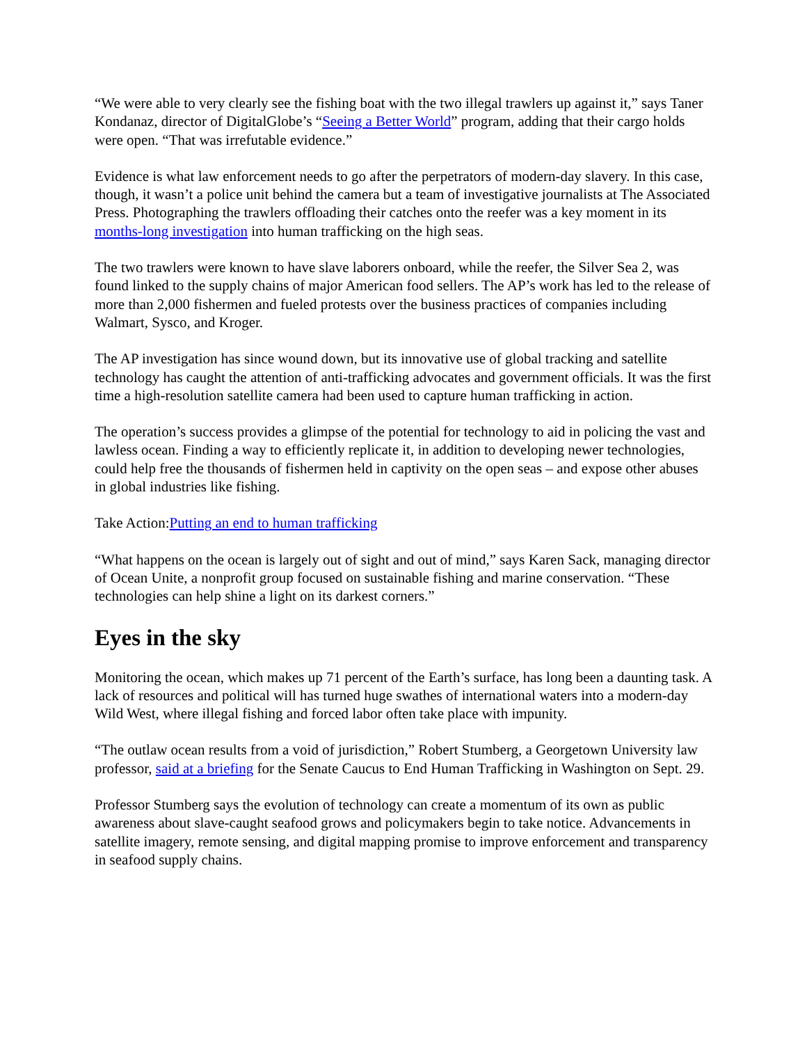“We were able to very clearly see the fishing boat with the two illegal trawlers up against it,” says Taner Kondanaz, director of DigitalGlobe’s “Seeing a Better World” program, adding that their cargo holds were open. “That was irrefutable evidence.”
Evidence is what law enforcement needs to go after the perpetrators of modern-day slavery. In this case, though, it wasn’t a police unit behind the camera but a team of investigative journalists at The Associated Press. Photographing the trawlers offloading their catches onto the reefer was a key moment in its months-long investigation into human trafficking on the high seas.
The two trawlers were known to have slave laborers onboard, while the reefer, the Silver Sea 2, was found linked to the supply chains of major American food sellers. The AP’s work has led to the release of more than 2,000 fishermen and fueled protests over the business practices of companies including Walmart, Sysco, and Kroger.
The AP investigation has since wound down, but its innovative use of global tracking and satellite technology has caught the attention of anti-trafficking advocates and government officials. It was the first time a high-resolution satellite camera had been used to capture human trafficking in action.
The operation’s success provides a glimpse of the potential for technology to aid in policing the vast and lawless ocean. Finding a way to efficiently replicate it, in addition to developing newer technologies, could help free the thousands of fishermen held in captivity on the open seas – and expose other abuses in global industries like fishing.
Take Action:Putting an end to human trafficking
“What happens on the ocean is largely out of sight and out of mind,” says Karen Sack, managing director of Ocean Unite, a nonprofit group focused on sustainable fishing and marine conservation. “These technologies can help shine a light on its darkest corners.”
Eyes in the sky
Monitoring the ocean, which makes up 71 percent of the Earth’s surface, has long been a daunting task. A lack of resources and political will has turned huge swathes of international waters into a modern-day Wild West, where illegal fishing and forced labor often take place with impunity.
“The outlaw ocean results from a void of jurisdiction,” Robert Stumberg, a Georgetown University law professor, said at a briefing for the Senate Caucus to End Human Trafficking in Washington on Sept. 29.
Professor Stumberg says the evolution of technology can create a momentum of its own as public awareness about slave-caught seafood grows and policymakers begin to take notice. Advancements in satellite imagery, remote sensing, and digital mapping promise to improve enforcement and transparency in seafood supply chains.